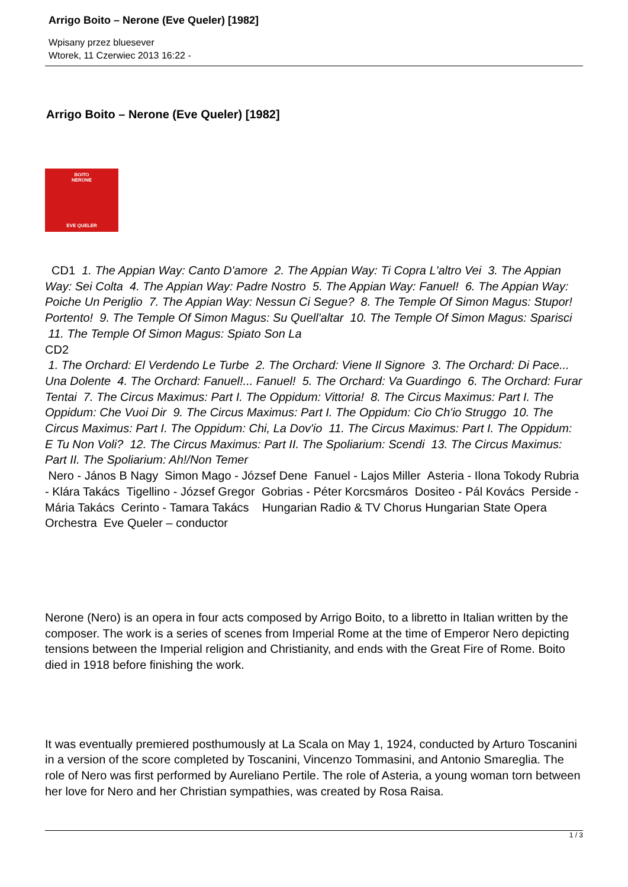Arrigo Boito – Nerone (Eve Queler) [1982]
Wpisany przez bluesever
Wtorek, 11 Czerwiec 2013 16:22 -
Arrigo Boito – Nerone (Eve Queler) [1982]
BOITO
NERONE
EVE QUELER
CD1 1. The Appian Way: Canto D'amore 2. The Appian Way: Ti Copra L'altro Vei 3. The Appian Way: Sei Colta 4. The Appian Way: Padre Nostro 5. The Appian Way: Fanuel! 6. The Appian Way: Poiche Un Periglio 7. The Appian Way: Nessun Ci Segue? 8. The Temple Of Simon Magus: Stupor! Portento! 9. The Temple Of Simon Magus: Su Quell'altar 10. The Temple Of Simon Magus: Sparisci 11. The Temple Of Simon Magus: Spiato Son La
CD2
1. The Orchard: El Verdendo Le Turbe 2. The Orchard: Viene Il Signore 3. The Orchard: Di Pace... Una Dolente 4. The Orchard: Fanuel!... Fanuel! 5. The Orchard: Va Guardingo 6. The Orchard: Furar Tentai 7. The Circus Maximus: Part I. The Oppidum: Vittoria! 8. The Circus Maximus: Part I. The Oppidum: Che Vuoi Dir 9. The Circus Maximus: Part I. The Oppidum: Cio Ch'io Struggo 10. The Circus Maximus: Part I. The Oppidum: Chi, La Dov'io 11. The Circus Maximus: Part I. The Oppidum: E Tu Non Voli? 12. The Circus Maximus: Part II. The Spoliarium: Scendi 13. The Circus Maximus: Part II. The Spoliarium: Ah!/Non Temer
Nero - János B Nagy Simon Mago - József Dene Fanuel - Lajos Miller Asteria - Ilona Tokody Rubria - Klára Takács Tigellino - József Gregor Gobrias - Péter Korcsmáros Dositeo - Pál Kovács Perside - Mária Takács Cerinto - Tamara Takács Hungarian Radio & TV Chorus Hungarian State Opera Orchestra Eve Queler – conductor
Nerone (Nero) is an opera in four acts composed by Arrigo Boito, to a libretto in Italian written by the composer. The work is a series of scenes from Imperial Rome at the time of Emperor Nero depicting tensions between the Imperial religion and Christianity, and ends with the Great Fire of Rome. Boito died in 1918 before finishing the work.
It was eventually premiered posthumously at La Scala on May 1, 1924, conducted by Arturo Toscanini in a version of the score completed by Toscanini, Vincenzo Tommasini, and Antonio Smareglia. The role of Nero was first performed by Aureliano Pertile. The role of Asteria, a young woman torn between her love for Nero and her Christian sympathies, was created by Rosa Raisa.
1 / 3